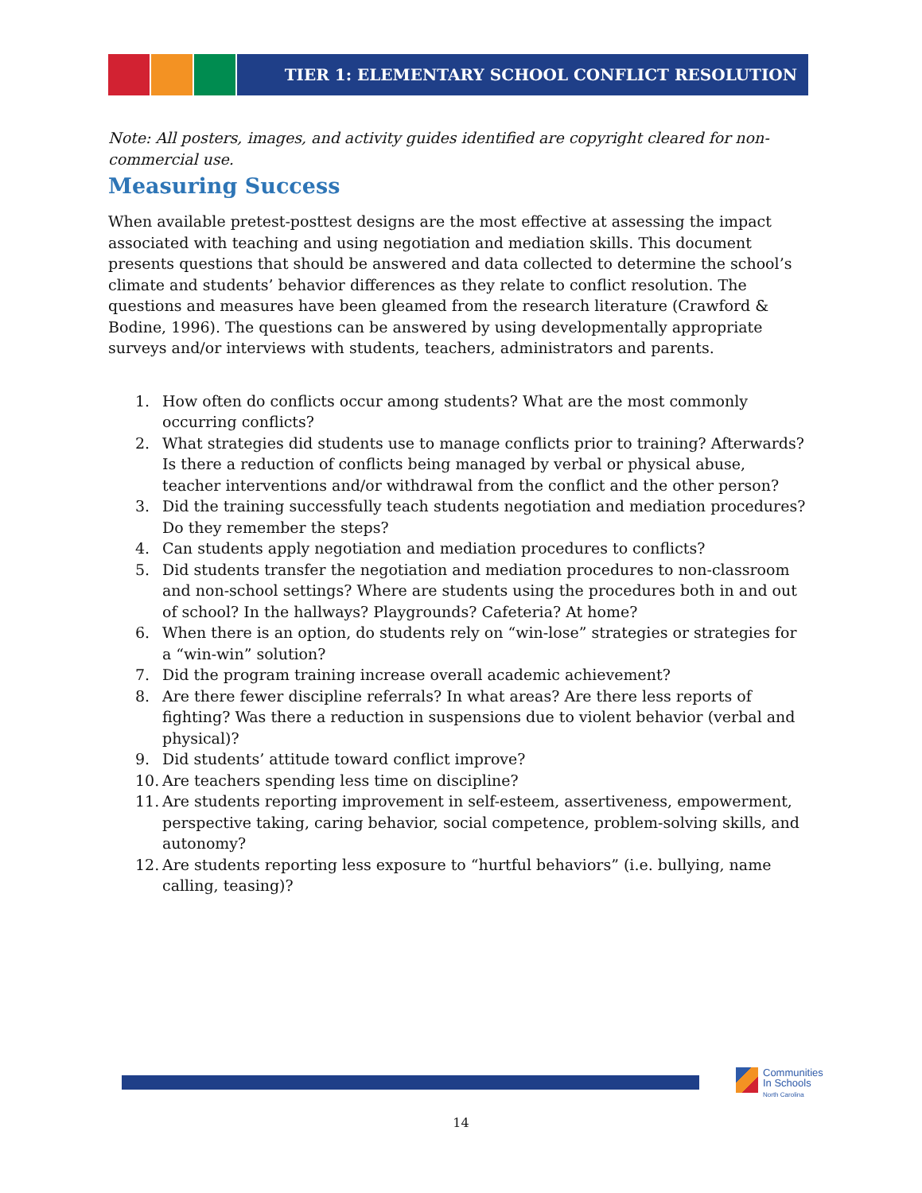TIER 1: ELEMENTARY SCHOOL CONFLICT RESOLUTION
Note: All posters, images, and activity guides identified are copyright cleared for non-commercial use.
Measuring Success
When available pretest-posttest designs are the most effective at assessing the impact associated with teaching and using negotiation and mediation skills. This document presents questions that should be answered and data collected to determine the school’s climate and students’ behavior differences as they relate to conflict resolution. The questions and measures have been gleamed from the research literature (Crawford & Bodine, 1996). The questions can be answered by using developmentally appropriate surveys and/or interviews with students, teachers, administrators and parents.
1. How often do conflicts occur among students? What are the most commonly occurring conflicts?
2. What strategies did students use to manage conflicts prior to training? Afterwards? Is there a reduction of conflicts being managed by verbal or physical abuse, teacher interventions and/or withdrawal from the conflict and the other person?
3. Did the training successfully teach students negotiation and mediation procedures? Do they remember the steps?
4. Can students apply negotiation and mediation procedures to conflicts?
5. Did students transfer the negotiation and mediation procedures to non-classroom and non-school settings? Where are students using the procedures both in and out of school? In the hallways? Playgrounds? Cafeteria? At home?
6. When there is an option, do students rely on “win-lose” strategies or strategies for a “win-win” solution?
7. Did the program training increase overall academic achievement?
8. Are there fewer discipline referrals? In what areas? Are there less reports of fighting? Was there a reduction in suspensions due to violent behavior (verbal and physical)?
9. Did students’ attitude toward conflict improve?
10.
Are teachers spending less time on discipline?
11.
Are students reporting improvement in self-esteem, assertiveness, empowerment, perspective taking, caring behavior, social competence, problem-solving skills, and autonomy?
12.
Are students reporting less exposure to “hurtful behaviors” (i.e. bullying, name calling, teasing)?
Communities
In Schools
North Carolina
14